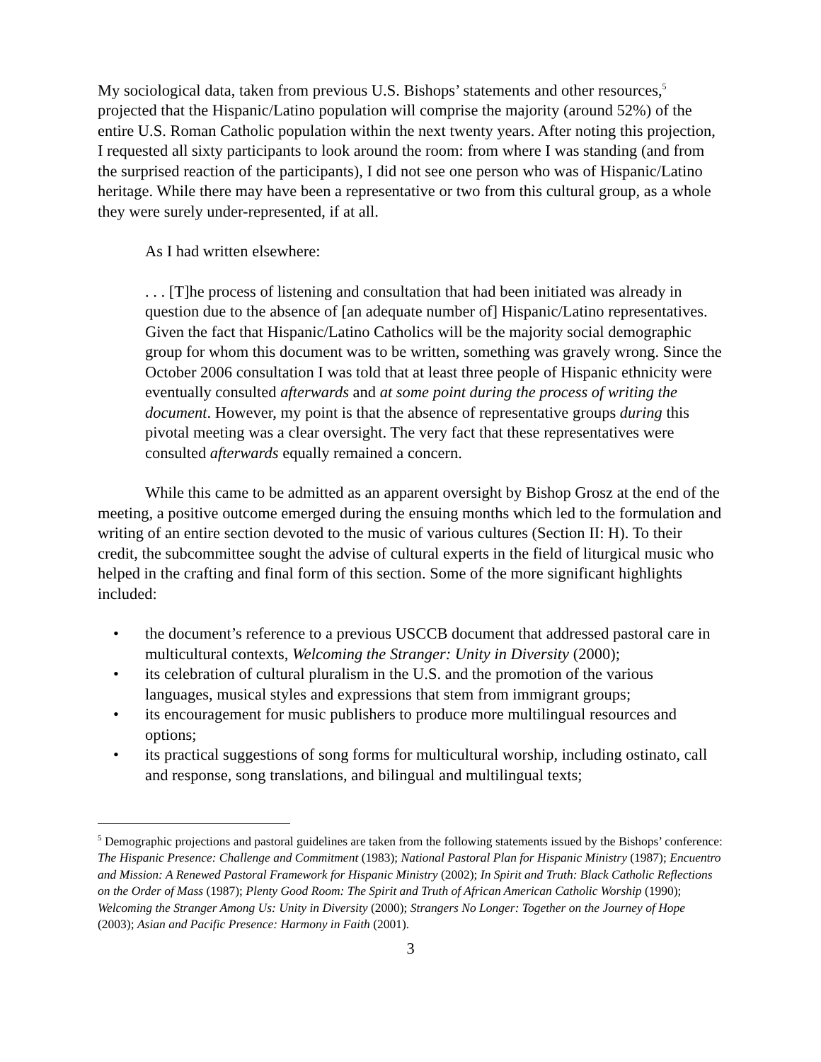My sociological data, taken from previous U.S. Bishops’ statements and other resources,<sup>5</sup> projected that the Hispanic/Latino population will comprise the majority (around 52%) of the entire U.S. Roman Catholic population within the next twenty years. After noting this projection, I requested all sixty participants to look around the room: from where I was standing (and from the surprised reaction of the participants), I did not see one person who was of Hispanic/Latino heritage. While there may have been a representative or two from this cultural group, as a whole they were surely under-represented, if at all.
As I had written elsewhere:
. . . [T]he process of listening and consultation that had been initiated was already in question due to the absence of [an adequate number of] Hispanic/Latino representatives. Given the fact that Hispanic/Latino Catholics will be the majority social demographic group for whom this document was to be written, something was gravely wrong. Since the October 2006 consultation I was told that at least three people of Hispanic ethnicity were eventually consulted afterwards and at some point during the process of writing the document. However, my point is that the absence of representative groups during this pivotal meeting was a clear oversight. The very fact that these representatives were consulted afterwards equally remained a concern.
While this came to be admitted as an apparent oversight by Bishop Grosz at the end of the meeting, a positive outcome emerged during the ensuing months which led to the formulation and writing of an entire section devoted to the music of various cultures (Section II: H). To their credit, the subcommittee sought the advise of cultural experts in the field of liturgical music who helped in the crafting and final form of this section. Some of the more significant highlights included:
• the document’s reference to a previous USCCB document that addressed pastoral care in multicultural contexts, Welcoming the Stranger: Unity in Diversity (2000);
• its celebration of cultural pluralism in the U.S. and the promotion of the various languages, musical styles and expressions that stem from immigrant groups;
• its encouragement for music publishers to produce more multilingual resources and options;
• its practical suggestions of song forms for multicultural worship, including ostinato, call and response, song translations, and bilingual and multilingual texts;
<sup>5</sup> Demographic projections and pastoral guidelines are taken from the following statements issued by the Bishops’ conference: The Hispanic Presence: Challenge and Commitment (1983); National Pastoral Plan for Hispanic Ministry (1987); Encuentro and Mission: A Renewed Pastoral Framework for Hispanic Ministry (2002); In Spirit and Truth: Black Catholic Reflections on the Order of Mass (1987); Plenty Good Room: The Spirit and Truth of African American Catholic Worship (1990); Welcoming the Stranger Among Us: Unity in Diversity (2000); Strangers No Longer: Together on the Journey of Hope (2003); Asian and Pacific Presence: Harmony in Faith (2001).
3